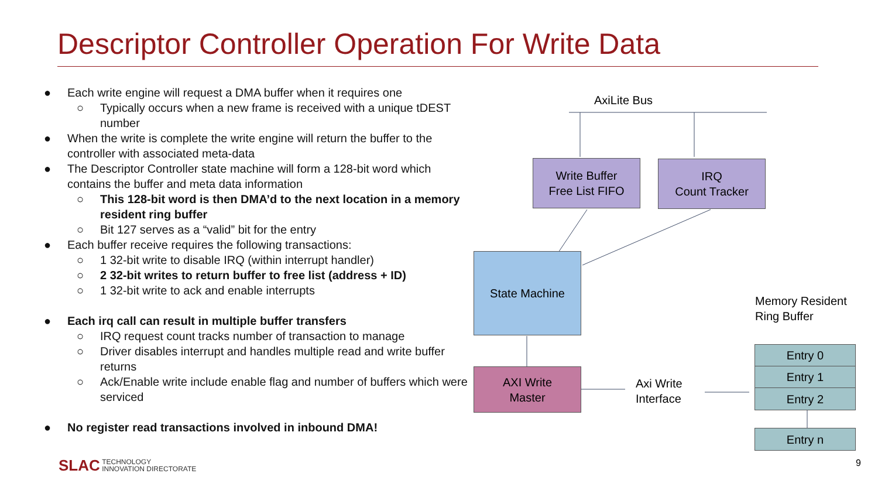Descriptor Controller Operation For Write Data
● Each write engine will request a DMA buffer when it requires one
○ Typically occurs when a new frame is received with a unique tDEST number
● When the write is complete the write engine will return the buffer to the controller with associated meta-data
● The Descriptor Controller state machine will form a 128-bit word which contains the buffer and meta data information
○ This 128-bit word is then DMA’d to the next location in a memory resident ring buffer
○ Bit 127 serves as a “valid” bit for the entry
● Each buffer receive requires the following transactions:
○ 1 32-bit write to disable IRQ (within interrupt handler)
○ 2 32-bit writes to return buffer to free list (address + ID)
○ 1 32-bit write to ack and enable interrupts
● Each irq call can result in multiple buffer transfers
○ IRQ request count tracks number of transaction to manage
○ Driver disables interrupt and handles multiple read and write buffer returns
○ Ack/Enable write include enable flag and number of buffers which were serviced
● No register read transactions involved in inbound DMA!
AxiLite Bus
Write Buffer
Free List FIFO
IRQ
Count Tracker
State Machine
AXI Write
Master
Axi Write
Interface
Memory Resident
Ring Buffer
Entry 0
Entry 1
Entry 2
Entry n
SLAC TECHNOLOGY
INNOVATION DIRECTORATE
9